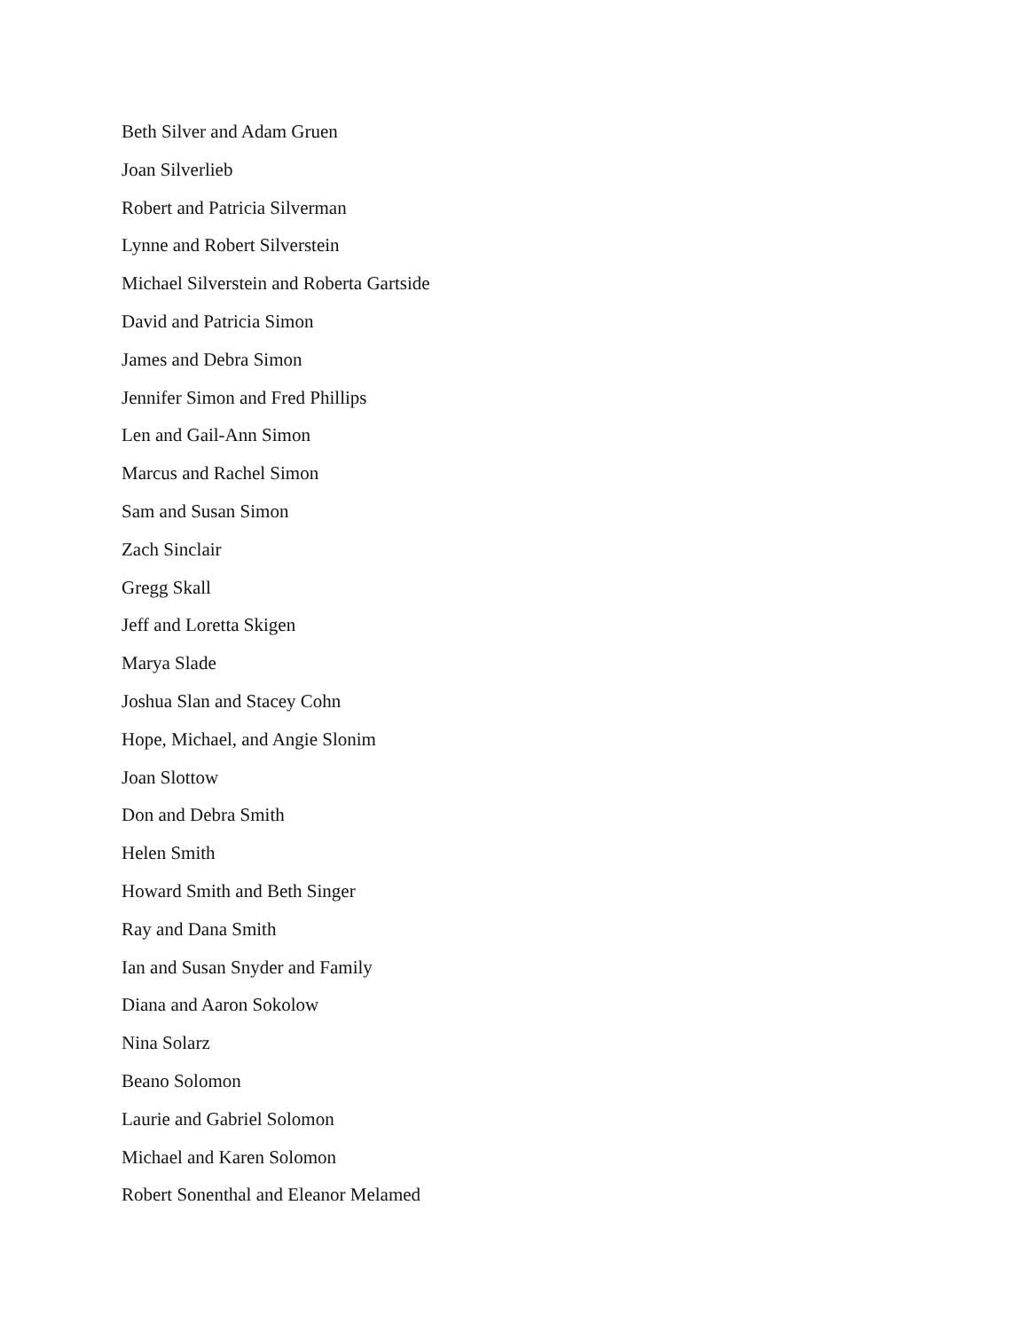Beth Silver and Adam Gruen
Joan Silverlieb
Robert and Patricia Silverman
Lynne and Robert Silverstein
Michael Silverstein and Roberta Gartside
David and Patricia Simon
James and Debra Simon
Jennifer Simon and Fred Phillips
Len and Gail-Ann Simon
Marcus and Rachel Simon
Sam and Susan Simon
Zach Sinclair
Gregg Skall
Jeff and Loretta Skigen
Marya Slade
Joshua Slan and Stacey Cohn
Hope, Michael, and Angie Slonim
Joan Slottow
Don and Debra Smith
Helen Smith
Howard Smith and Beth Singer
Ray and Dana Smith
Ian and Susan Snyder and Family
Diana and Aaron Sokolow
Nina Solarz
Beano Solomon
Laurie and Gabriel Solomon
Michael and Karen Solomon
Robert Sonenthal and Eleanor Melamed